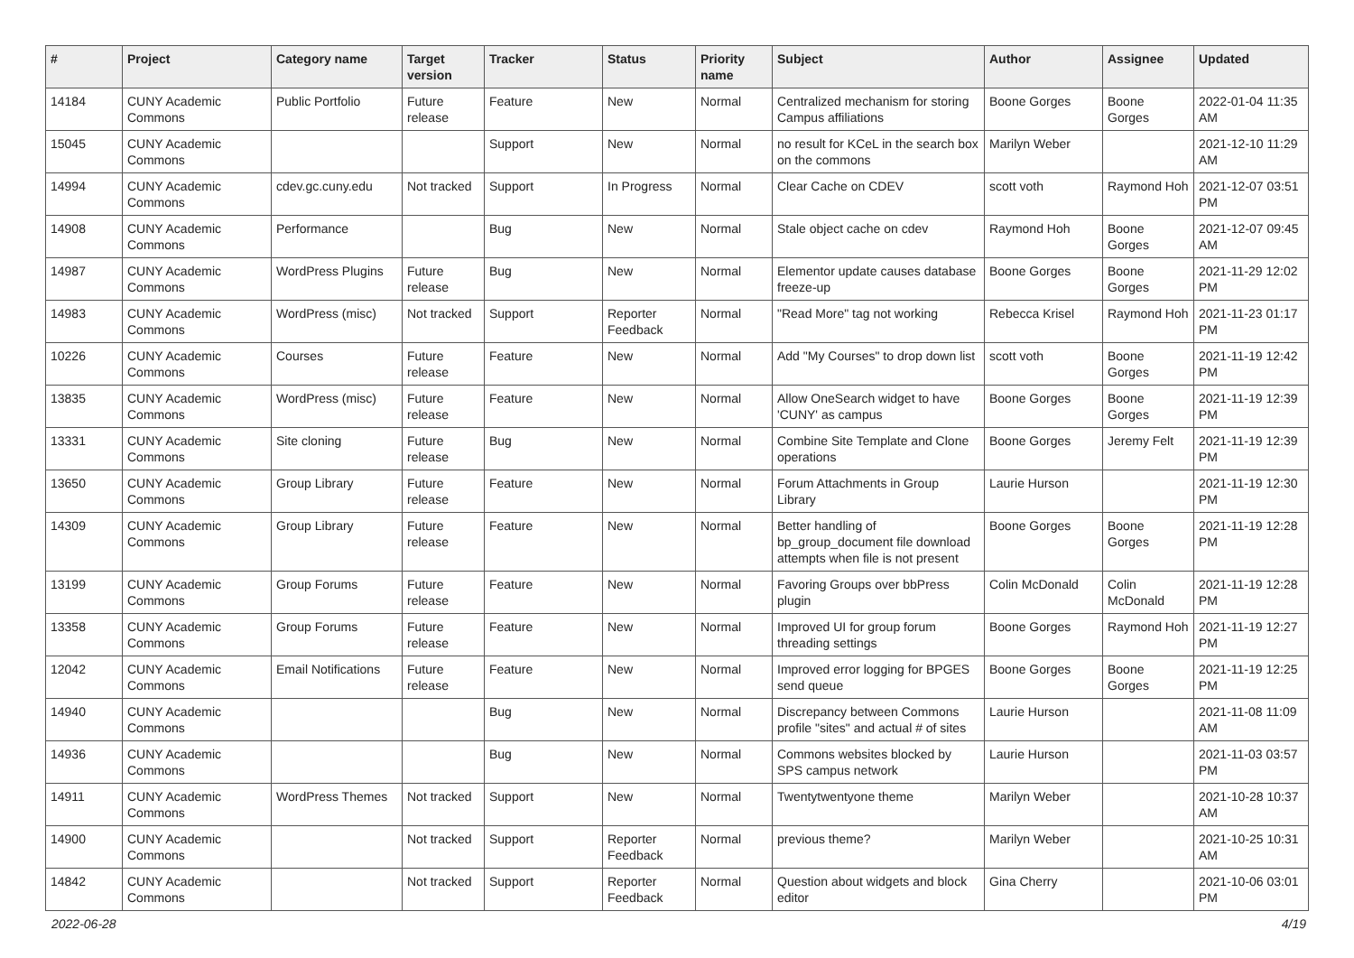| # | Project | Category name | Target version | Tracker | Status | Priority name | Subject | Author | Assignee | Updated |
| --- | --- | --- | --- | --- | --- | --- | --- | --- | --- | --- |
| 14184 | CUNY Academic Commons | Public Portfolio | Future release | Feature | New | Normal | Centralized mechanism for storing Campus affiliations | Boone Gorges | Boone Gorges | 2022-01-04 11:35 AM |
| 15045 | CUNY Academic Commons | | | Support | New | Normal | no result for KCeL in the search box on the commons | Marilyn Weber | | 2021-12-10 11:29 AM |
| 14994 | CUNY Academic Commons | cdev.gc.cuny.edu | Not tracked | Support | In Progress | Normal | Clear Cache on CDEV | scott voth | Raymond Hoh | 2021-12-07 03:51 PM |
| 14908 | CUNY Academic Commons | Performance | | Bug | New | Normal | Stale object cache on cdev | Raymond Hoh | Boone Gorges | 2021-12-07 09:45 AM |
| 14987 | CUNY Academic Commons | WordPress Plugins | Future release | Bug | New | Normal | Elementor update causes database freeze-up | Boone Gorges | Boone Gorges | 2021-11-29 12:02 PM |
| 14983 | CUNY Academic Commons | WordPress (misc) | Not tracked | Support | Reporter Feedback | Normal | "Read More" tag not working | Rebecca Krisel | Raymond Hoh | 2021-11-23 01:17 PM |
| 10226 | CUNY Academic Commons | Courses | Future release | Feature | New | Normal | Add "My Courses" to drop down list | scott voth | Boone Gorges | 2021-11-19 12:42 PM |
| 13835 | CUNY Academic Commons | WordPress (misc) | Future release | Feature | New | Normal | Allow OneSearch widget to have 'CUNY' as campus | Boone Gorges | Boone Gorges | 2021-11-19 12:39 PM |
| 13331 | CUNY Academic Commons | Site cloning | Future release | Bug | New | Normal | Combine Site Template and Clone operations | Boone Gorges | Jeremy Felt | 2021-11-19 12:39 PM |
| 13650 | CUNY Academic Commons | Group Library | Future release | Feature | New | Normal | Forum Attachments in Group Library | Laurie Hurson | | 2021-11-19 12:30 PM |
| 14309 | CUNY Academic Commons | Group Library | Future release | Feature | New | Normal | Better handling of bp_group_document file download attempts when file is not present | Boone Gorges | Boone Gorges | 2021-11-19 12:28 PM |
| 13199 | CUNY Academic Commons | Group Forums | Future release | Feature | New | Normal | Favoring Groups over bbPress plugin | Colin McDonald | Colin McDonald | 2021-11-19 12:28 PM |
| 13358 | CUNY Academic Commons | Group Forums | Future release | Feature | New | Normal | Improved UI for group forum threading settings | Boone Gorges | Raymond Hoh | 2021-11-19 12:27 PM |
| 12042 | CUNY Academic Commons | Email Notifications | Future release | Feature | New | Normal | Improved error logging for BPGES send queue | Boone Gorges | Boone Gorges | 2021-11-19 12:25 PM |
| 14940 | CUNY Academic Commons | | | Bug | New | Normal | Discrepancy between Commons profile "sites" and actual # of sites | Laurie Hurson | | 2021-11-08 11:09 AM |
| 14936 | CUNY Academic Commons | | | Bug | New | Normal | Commons websites blocked by SPS campus network | Laurie Hurson | | 2021-11-03 03:57 PM |
| 14911 | CUNY Academic Commons | WordPress Themes | Not tracked | Support | New | Normal | Twentytwentyone theme | Marilyn Weber | | 2021-10-28 10:37 AM |
| 14900 | CUNY Academic Commons | | Not tracked | Support | Reporter Feedback | Normal | previous theme? | Marilyn Weber | | 2021-10-25 10:31 AM |
| 14842 | CUNY Academic Commons | | Not tracked | Support | Reporter Feedback | Normal | Question about widgets and block editor | Gina Cherry | | 2021-10-06 03:01 PM |
2022-06-28 4/19